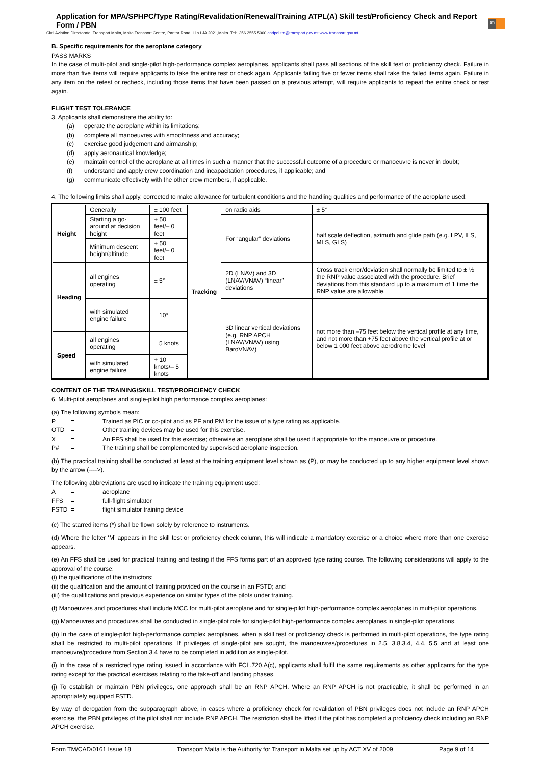Application for MPA/SPHPC/Type Rating/Revalidation/Renewal/Training ATPL(A) Skill test/Proficiency Check and Report Form / PBN
tm
Civil Aviation Directorate, Transport Malta, Malta Transport Centre, Pantar Road, Lija LJA 2021,Malta. Tel:+356 2555 5000 cadpel.tm@transport.gov.mt www.transport.gov.mt
B. Specific requirements for the aeroplane category
PASS MARKS
In the case of multi-pilot and single-pilot high-performance complex aeroplanes, applicants shall pass all sections of the skill test or proficiency check. Failure in more than five items will require applicants to take the entire test or check again. Applicants failing five or fewer items shall take the failed items again. Failure in any item on the retest or recheck, including those items that have been passed on a previous attempt, will require applicants to repeat the entire check or test again.
FLIGHT TEST TOLERANCE
3. Applicants shall demonstrate the ability to:
(a) operate the aeroplane within its limitations;
(b) complete all manoeuvres with smoothness and accuracy;
(c) exercise good judgement and airmanship;
(d) apply aeronautical knowledge;
(e) maintain control of the aeroplane at all times in such a manner that the successful outcome of a procedure or manoeuvre is never in doubt;
(f) understand and apply crew coordination and incapacitation procedures, if applicable; and
(g) communicate effectively with the other crew members, if applicable.
4. The following limits shall apply, corrected to make allowance for turbulent conditions and the handling qualities and performance of the aeroplane used:
| Height | Generally | ± 100 feet | Tracking | on radio aids | ± 5° |
| | Starting a go-around at decision height | + 50 feet/– 0 feet | | For “angular” deviations | half scale deflection, azimuth and glide path (e.g. LPV, ILS, MLS, GLS) |
| | Minimum descent height/altitude | + 50 feet/– 0 feet | | | |
| Heading | all engines operating | ± 5° | | 2D (LNAV) and 3D (LNAV/VNAV) “linear” deviations | Cross track error/deviation shall normally be limited to ± ½ the RNP value associated with the procedure. Brief deviations from this standard up to a maximum of 1 time the RNP value are allowable. |
| | with simulated engine failure | ± 10° | | | |
| | | | | 3D linear vertical deviations (e.g. RNP APCH (LNAV/VNAV) using BaroVNAV) | not more than –75 feet below the vertical profile at any time, and not more than +75 feet above the vertical profile at or below 1 000 feet above aerodrome level |
| Speed | all engines operating | ± 5 knots | | | |
| | with simulated engine failure | + 10 knots/– 5 knots | | | |
CONTENT OF THE TRAINING/SKILL TEST/PROFICIENCY CHECK
6. Multi-pilot aeroplanes and single-pilot high performance complex aeroplanes:
(a) The following symbols mean:
P = Trained as PIC or co-pilot and as PF and PM for the issue of a type rating as applicable.
OTD = Other training devices may be used for this exercise.
X = An FFS shall be used for this exercise; otherwise an aeroplane shall be used if appropriate for the manoeuvre or procedure.
P# = The training shall be complemented by supervised aeroplane inspection.
(b) The practical training shall be conducted at least at the training equipment level shown as (P), or may be conducted up to any higher equipment level shown by the arrow (---->).
The following abbreviations are used to indicate the training equipment used:
A = aeroplane
FFS = full-flight simulator
FSTD = flight simulator training device
(c) The starred items (*) shall be flown solely by reference to instruments.
(d) Where the letter ‘M’ appears in the skill test or proficiency check column, this will indicate a mandatory exercise or a choice where more than one exercise appears.
(e) An FFS shall be used for practical training and testing if the FFS forms part of an approved type rating course. The following considerations will apply to the approval of the course:
(i) the qualifications of the instructors;
(ii) the qualification and the amount of training provided on the course in an FSTD; and
(iii) the qualifications and previous experience on similar types of the pilots under training.
(f) Manoeuvres and procedures shall include MCC for multi-pilot aeroplane and for single-pilot high-performance complex aeroplanes in multi-pilot operations.
(g) Manoeuvres and procedures shall be conducted in single-pilot role for single-pilot high-performance complex aeroplanes in single-pilot operations.
(h) In the case of single-pilot high-performance complex aeroplanes, when a skill test or proficiency check is performed in multi-pilot operations, the type rating shall be restricted to multi-pilot operations. If privileges of single-pilot are sought, the manoeuvres/procedures in 2.5, 3.8.3.4, 4.4, 5.5 and at least one manoeuvre/procedure from Section 3.4 have to be completed in addition as single-pilot.
(i) In the case of a restricted type rating issued in accordance with FCL.720.A(c), applicants shall fulfil the same requirements as other applicants for the type rating except for the practical exercises relating to the take-off and landing phases.
(j) To establish or maintain PBN privileges, one approach shall be an RNP APCH. Where an RNP APCH is not practicable, it shall be performed in an appropriately equipped FSTD.
By way of derogation from the subparagraph above, in cases where a proficiency check for revalidation of PBN privileges does not include an RNP APCH exercise, the PBN privileges of the pilot shall not include RNP APCH. The restriction shall be lifted if the pilot has completed a proficiency check including an RNP APCH exercise.
Form TM/CAD/0161 Issue 18 Transport Malta is the Authority for Transport in Malta set up by ACT XV of 2009 Page 9 of 14